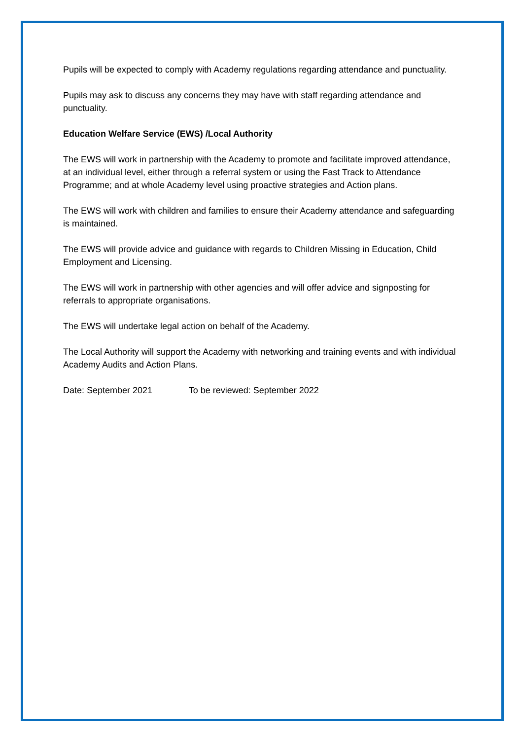Pupils will be expected to comply with Academy regulations regarding attendance and punctuality.
Pupils may ask to discuss any concerns they may have with staff regarding attendance and punctuality.
Education Welfare Service (EWS) /Local Authority
The EWS will work in partnership with the Academy to promote and facilitate improved attendance, at an individual level, either through a referral system or using the Fast Track to Attendance Programme; and at whole Academy level using proactive strategies and Action plans.
The EWS will work with children and families to ensure their Academy attendance and safeguarding is maintained.
The EWS will provide advice and guidance with regards to Children Missing in Education, Child Employment and Licensing.
The EWS will work in partnership with other agencies and will offer advice and signposting for referrals to appropriate organisations.
The EWS will undertake legal action on behalf of the Academy.
The Local Authority will support the Academy with networking and training events and with individual Academy Audits and Action Plans.
Date: September 2021 To be reviewed: September 2022